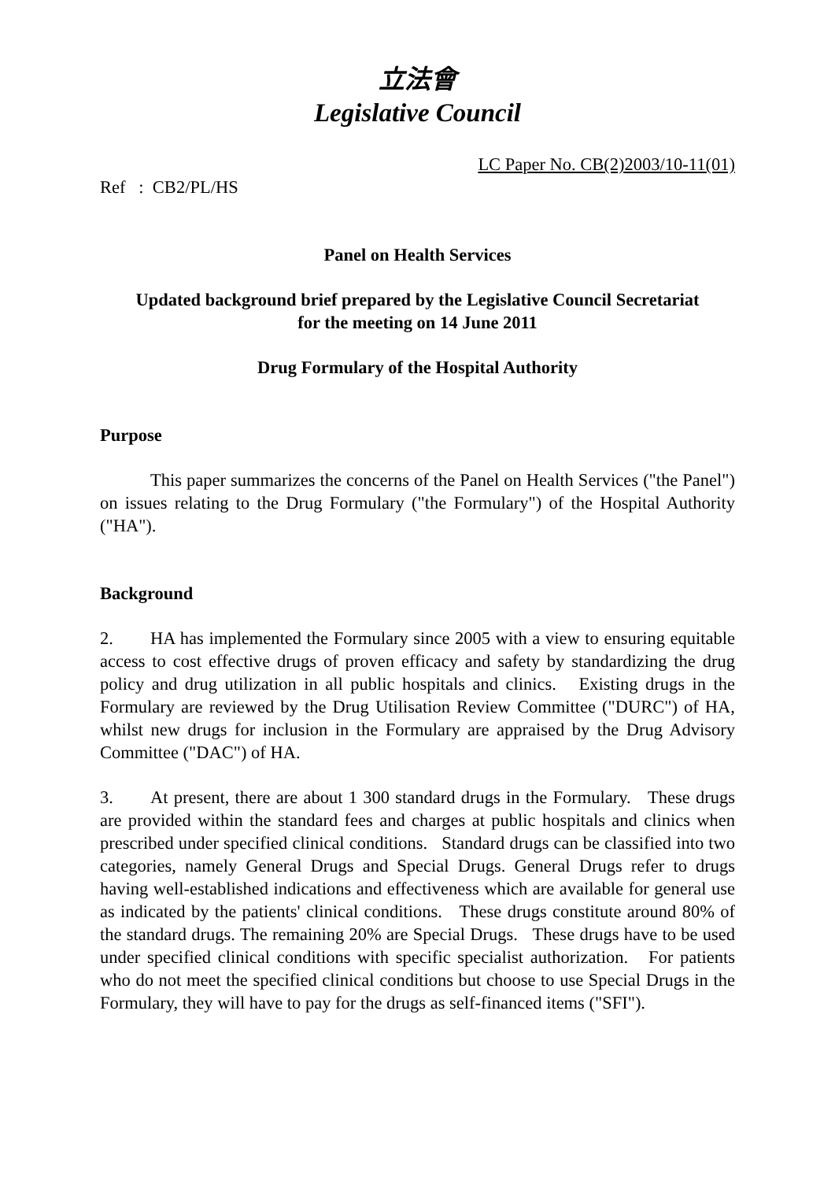立法會
Legislative Council
LC Paper No. CB(2)2003/10-11(01)
Ref : CB2/PL/HS
Panel on Health Services
Updated background brief prepared by the Legislative Council Secretariat
for the meeting on 14 June 2011
Drug Formulary of the Hospital Authority
Purpose
This paper summarizes the concerns of the Panel on Health Services ("the Panel") on issues relating to the Drug Formulary ("the Formulary") of the Hospital Authority ("HA").
Background
2. HA has implemented the Formulary since 2005 with a view to ensuring equitable access to cost effective drugs of proven efficacy and safety by standardizing the drug policy and drug utilization in all public hospitals and clinics. Existing drugs in the Formulary are reviewed by the Drug Utilisation Review Committee ("DURC") of HA, whilst new drugs for inclusion in the Formulary are appraised by the Drug Advisory Committee ("DAC") of HA.
3. At present, there are about 1 300 standard drugs in the Formulary. These drugs are provided within the standard fees and charges at public hospitals and clinics when prescribed under specified clinical conditions. Standard drugs can be classified into two categories, namely General Drugs and Special Drugs. General Drugs refer to drugs having well-established indications and effectiveness which are available for general use as indicated by the patients' clinical conditions. These drugs constitute around 80% of the standard drugs. The remaining 20% are Special Drugs. These drugs have to be used under specified clinical conditions with specific specialist authorization. For patients who do not meet the specified clinical conditions but choose to use Special Drugs in the Formulary, they will have to pay for the drugs as self-financed items ("SFI").